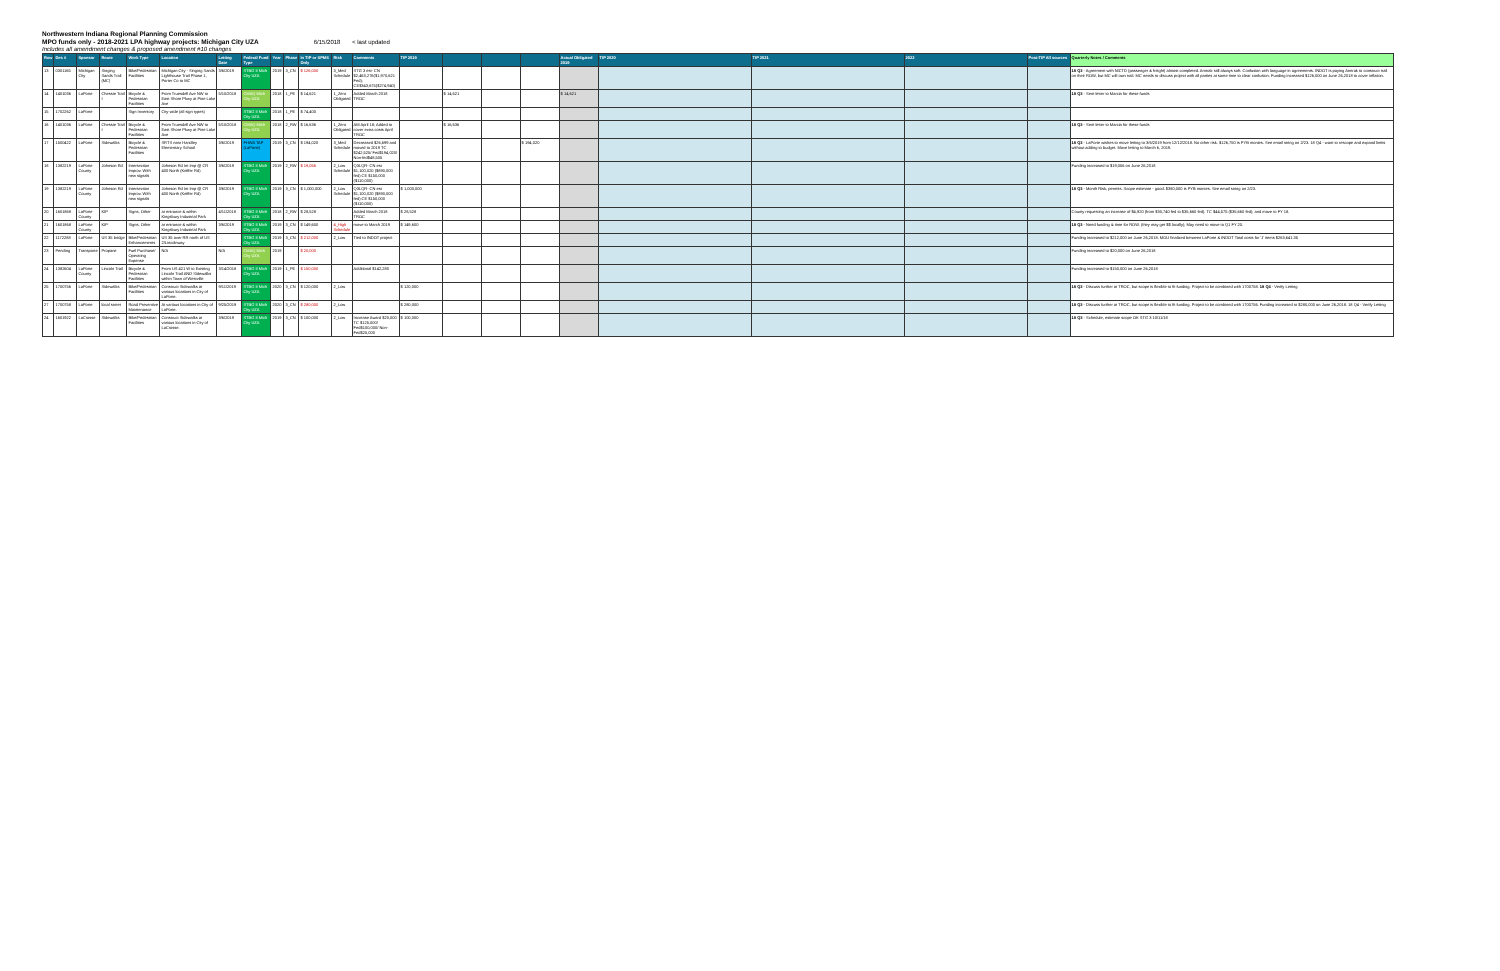Northwestern Indiana Regional Planning Commission
MPO funds only - 2018-2021 LPA highway projects: Michigan City UZA 6/15/2018 < last updated
Includes all amendment changes & proposed amendment #10 changes
| Row | Des # | Sponsor | Route | Work Type | Location | Letting Date | Federal Fund Type | Year | Phase | In TIP or SPMS Only | Risk | Comments | TIP 2019 | | | | Actual Obligated 2019 | TIP 2020 | TIP 2021 | 2022 | Post-TIP All sources | Quarterly Notes / Comments |
| --- | --- | --- | --- | --- | --- | --- | --- | --- | --- | --- | --- | --- | --- | --- | --- | --- | --- | --- | --- | --- | --- | --- |
| 13 | 0301165 | Michigan City | Singing Sands Trail (MC) | Bike/Pedestrian Facilities | Michigan City - Singing Sands Lighthouse Trail Phase 1, Porter Co to MC | 3/6/2019 | STBG II Mich City UZA | 2019 | 3_CN | $ 126,000 | 3_Med Schedule | STG 3 est- CN $2,463,276($1,970,621 Fed); CE$343,675($274,940) | | | | | | | | | | 18 Q3 - Agreement with NICTD (passenger & freight) almost completed. Amtrak still always soft. Confusion with language in agreements. INDOT is paying Amtrak to construct trail on their ROW, but MC will own trail. MC needs to discuss project with all parties at same time to clear confusion. Funding increased $126,000 on June 26,2018 to cover inflation. |
| 14 | 1401036 | LaPorte | Chessie Trail I | Bicycle & Pedestrian Facilities | From Truesdell Ave NW to East Shore Pkwy at Pine Lake Ave | 5/10/2018 | CMAQ Mich City UZA | 2018 | 1_PE | $ 14,621 | 1_Zero Obligated | Added March 2018 TROC | | $ 14,621 | | | $ 14,621 | | | | | 18 Q3 - Sent letter to Marcia for these funds |
| 15 | 1702262 | LaPorte | | Sign Inventory | City-wide (all sign types) | | STBG II Mich City UZA | 2018 | 1_PE | $ 74,400 | | | | | | | | | | | | |
| 16 | 1401036 | LaPorte | Chessie Trail I | Bicycle & Pedestrian Facilities | From Truesdell Ave NW to East Shore Pkwy at Pine Lake Ave | 5/10/2018 | CMAQ Mich City UZA | 2018 | 2_RW | $ 16,636 | 1_Zero Obligated | AM April 18; Added to cover extra costs April TROC | | $ 16,636 | | | | | | | | 18 Q3 - Sent letter to Marcia for these funds |
| 17 | 1500422 | LaPorte | Sidewalks | Bicycle & Pedestrian Facilities | SRTS near Handley Elementary School | 3/6/2019 | FHWA TAP (LaPorte) | 2019 | 3_CN | $ 194,020 | 3_Med Schedule | Decreased $26,699 and moved to 2019 TC $242,525/ Fed$194,020/ Non-fed$48,505 | | | | $ 194,020 | | | | | | 18 Q3 - LaPorte wishes to move letting to 3/6/2019 from 12/12/2018. No other risk. $126,750 is PYB monies. See email string on 2/23. 18 Q4 - want to rescope and expand limits without adding to budget. Move letting to March 6, 2019. |
| 18 | 1382219 | LaPorte County | Johnson Rd | Intersection Improv. With new signals | Johnson Rd Int Imp @ CR 400 North (Keiffer Rd) | 3/6/2019 | STBG II Mich City UZA | 2019 | 2_RW | $ 19,056 | 2_Low Schedule | Q3LQR- CN est $1,100,020 ($890,000 fed) CE $150,000 ($110,000) | | | | | | | | | | Funding increased to $19,056 on June 26,2018 |
| 19 | 1382219 | LaPorte County | Johnson Rd | Intersection Improv. With new signals | Johnson Rd Int Imp @ CR 400 North (Keiffer Rd) | 3/6/2019 | STBG II Mich City UZA | 2019 | 3_CN | $ 1,000,000 | 2_Low Schedule | Q3LQR- CN est $1,100,020 ($890,000 fed) CE $150,000 ($110,000) | $ 1,000,000 | | | | | | | | | 18 Q3 - Month Risk; permits. Scope estimate - good. $380,000 is PYB monies. See email string on 2/23. |
| 20 | 1601868 | LaPorte County | KIP | Signs, Other | at entrance & within Kingsbury Industrial Park | 4/11/2018 | STBG II Mich City UZA | 2018 | 2_RW | $ 28,528 | | Added March 2018 TROC | $ 28,528 | | | | | | | | | County requesting an increase of $4,920 (from $30,740 fed to $35,660 fed). TC $44,575 ($35,660 fed); and move to FY 18. |
| 21 | 1601868 | LaPorte County | KIP | Signs, Other | at entrance & within Kingsbury Industrial Park | 3/6/2019 | STBG II Mich City UZA | 2019 | 3_CN | $ 149,600 | 4_High Schedule | move to March 2019 | $ 149,600 | | | | | | | | | 18 Q3 - Need funding & time for ROW. (they may get $$ locally); May need to move to Q1 FY 20. |
| 22 | 1172288 | LaPorte | US 35 bridge | Bike/Pedestrian Enhancements | US 35 over RR north of US 2/Lincolnway | | STBG II Mich City UZA | 2019 | 3_CN | $ 212,000 | 2_Low | Tied to INDOT project | | | | | | | | | | Funding increased to $212,000 on June 26,2018. MOU finalized between LaPorte & INDOT Total costs for 'J' items $263,641.35 |
| 23 | Pending | Transporte | Propane | Fuel Purchase/ Operating Expense | N/A | N/A | CMAQ Mich City UZA | 2019 | | $ 20,000 | | | | | | | | | | | | Funding increased to $20,000 on June 26,2018 |
| 24 | 1382604 | LaPorte County | Lincoln Trail | Bicycle & Pedestrian Facilities | From US 421 W to Existing Lincoln Trail AND Sidewalks within Town of Westville | 3/14/2018 | STBG II Mich City UZA | 2019 | 1_PE | $ 150,000 | | Additional $142,280 | | | | | | | | | | Funding increased to $150,000 on June 26,2018 |
| 25 | 1700756 | LaPorte | Sidewalks | Bike/Pedestrian Facilities | Construct Sidewalks at various locations in City of LaPorte. | 9/11/2019 | STBG II Mich City UZA | 2020 | 3_CN | $ 120,000 | 2_Low | | $ 120,000 | | | | | | | | | 18 Q3 - Discuss further at TROC, but scope is flexible to fit funding. Project to be combined with 1700758. 18 Q4 - Verify Letting |
| 27 | 1700758 | LaPorte | local street | Road Preventive Maintenance | At various locations in City of LaPorte. | 9/25/2019 | STBG II Mich City UZA | 2020 | 3_CN | $ 280,000 | 2_Low | | $ 280,000 | | | | | | | | | 18 Q3 - Discuss further at TROC, but scope is flexible to fit funding. Project to be combined with 1700756. Funding increased to $280,000 on June 26,2018. 18 Q4 - Verify Letting |
| 24 | 1601922 | LaCrosse | Sidewalks | Bike/Pedestrian Facilities | Construct Sidewalks at various locations in City of LaCrosse. | 3/6/2019 | STBG II Mich City UZA | 2019 | 3_CN | $ 100,000 | 2_Low | Increase Award $20,000 TC $125,000/ Fed$100,000/ Non-Fed$25,000 | $ 100,000 | | | | | | | | | 18 Q3 - Schedule, estimate scope OK STG 3 10/11/18 |